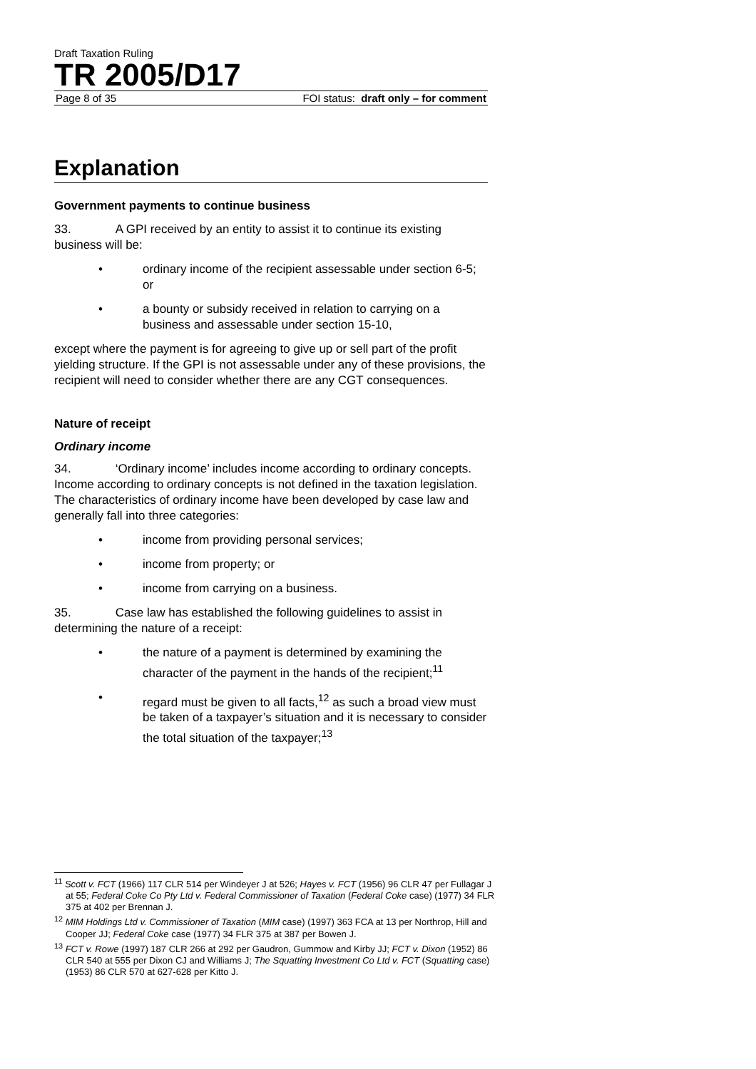Draft Taxation Ruling
TR 2005/D17
Page 8 of 35 FOI status: draft only – for comment
Explanation
Government payments to continue business
33. A GPI received by an entity to assist it to continue its existing business will be:
• ordinary income of the recipient assessable under section 6-5; or
• a bounty or subsidy received in relation to carrying on a business and assessable under section 15-10,
except where the payment is for agreeing to give up or sell part of the profit yielding structure. If the GPI is not assessable under any of these provisions, the recipient will need to consider whether there are any CGT consequences.
Nature of receipt
Ordinary income
34. ‘Ordinary income’ includes income according to ordinary concepts. Income according to ordinary concepts is not defined in the taxation legislation. The characteristics of ordinary income have been developed by case law and generally fall into three categories:
• income from providing personal services;
• income from property; or
• income from carrying on a business.
35. Case law has established the following guidelines to assist in determining the nature of a receipt:
• the nature of a payment is determined by examining the character of the payment in the hands of the recipient;<sup>11</sup>
• regard must be given to all facts,<sup>12</sup> as such a broad view must be taken of a taxpayer’s situation and it is necessary to consider the total situation of the taxpayer;<sup>13</sup>
<sup>11</sup> Scott v. FCT (1966) 117 CLR 514 per Windeyer J at 526; Hayes v. FCT (1956) 96 CLR 47 per Fullagar J at 55; Federal Coke Co Pty Ltd v. Federal Commissioner of Taxation (Federal Coke case) (1977) 34 FLR 375 at 402 per Brennan J.
<sup>12</sup> MIM Holdings Ltd v. Commissioner of Taxation (MIM case) (1997) 363 FCA at 13 per Northrop, Hill and Cooper JJ; Federal Coke case (1977) 34 FLR 375 at 387 per Bowen J.
<sup>13</sup> FCT v. Rowe (1997) 187 CLR 266 at 292 per Gaudron, Gummow and Kirby JJ; FCT v. Dixon (1952) 86 CLR 540 at 555 per Dixon CJ and Williams J; The Squatting Investment Co Ltd v. FCT (Squatting case)(1953) 86 CLR 570 at 627-628 per Kitto J.